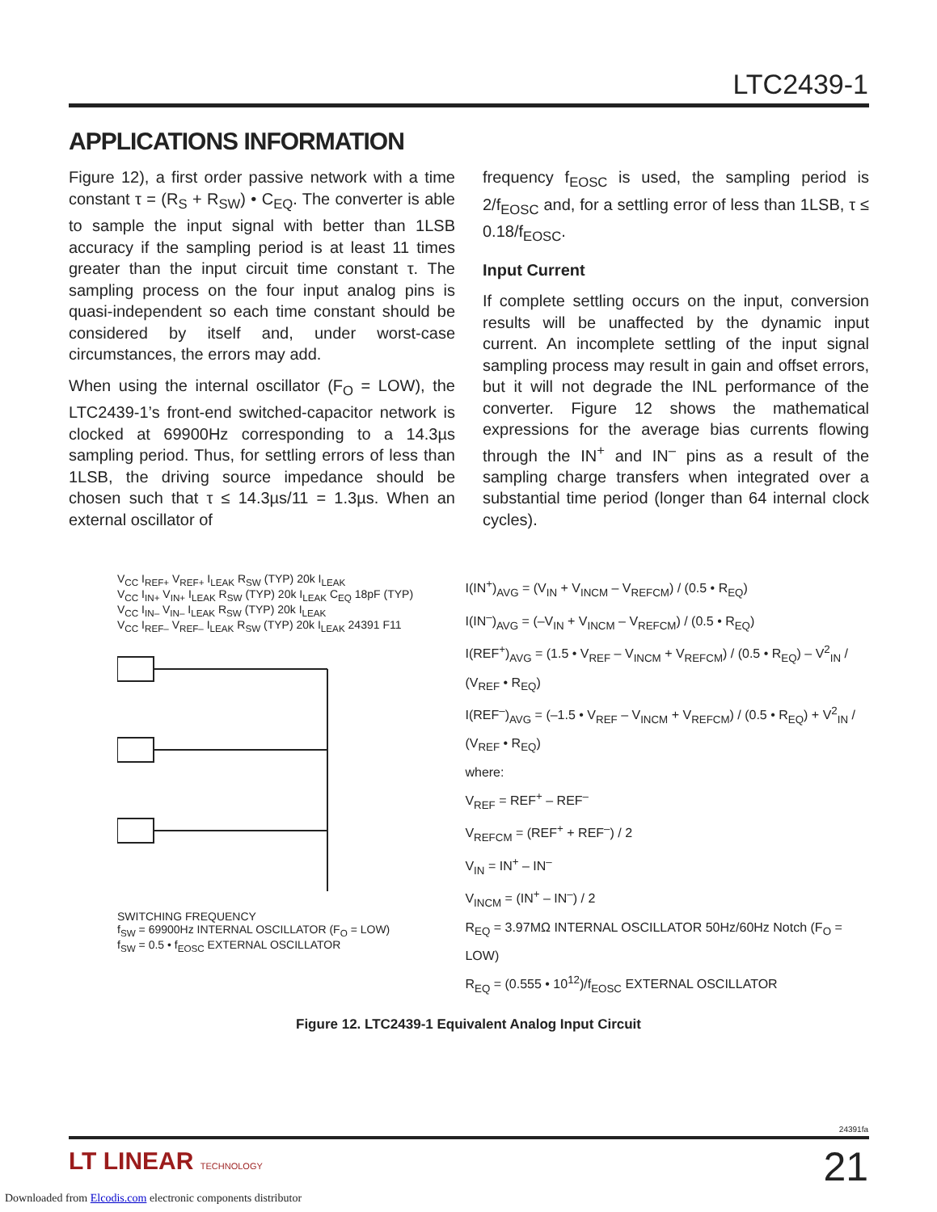LTC2439-1
APPLICATIONS INFORMATION
Figure 12), a first order passive network with a time constant τ = (R<sub>S</sub> + R<sub>SW</sub>) • C<sub>EQ</sub>. The converter is able to sample the input signal with better than 1LSB accuracy if the sampling period is at least 11 times greater than the input circuit time constant τ. The sampling process on the four input analog pins is quasi-independent so each time constant should be considered by itself and, under worst-case circumstances, the errors may add.
When using the internal oscillator (F<sub>O</sub> = LOW), the LTC2439-1’s front-end switched-capacitor network is clocked at 69900Hz corresponding to a 14.3µs sampling period. Thus, for settling errors of less than 1LSB, the driving source impedance should be chosen such that τ ≤ 14.3µs/11 = 1.3µs. When an external oscillator of
frequency f<sub>EOSC</sub> is used, the sampling period is 2/f<sub>EOSC</sub> and, for a settling error of less than 1LSB, τ ≤ 0.18/f<sub>EOSC</sub>.
Input Current
If complete settling occurs on the input, conversion results will be unaffected by the dynamic input current. An incomplete settling of the input signal sampling process may result in gain and offset errors, but it will not degrade the INL performance of the converter. Figure 12 shows the mathematical expressions for the average bias currents flowing through the IN<sup>+</sup> and IN<sup>–</sup> pins as a result of the sampling charge transfers when integrated over a substantial time period (longer than 64 internal clock cycles).
V<sub>CC</sub> I<sub>REF+</sub> V<sub>REF+</sub> I<sub>LEAK</sub> R<sub>SW</sub> (TYP) 20k I<sub>LEAK</sub>
V<sub>CC</sub> I<sub>IN+</sub> V<sub>IN+</sub> I<sub>LEAK</sub> R<sub>SW</sub> (TYP) 20k I<sub>LEAK</sub> C<sub>EQ</sub> 18pF (TYP)
V<sub>CC</sub> I<sub>IN–</sub> V<sub>IN–</sub> I<sub>LEAK</sub> R<sub>SW</sub> (TYP) 20k I<sub>LEAK</sub>
V<sub>CC</sub> I<sub>REF–</sub> V<sub>REF–</sub> I<sub>LEAK</sub> R<sub>SW</sub> (TYP) 20k I<sub>LEAK</sub> 24391 F11
SWITCHING FREQUENCY
f<sub>SW</sub> = 69900Hz INTERNAL OSCILLATOR (F<sub>O</sub> = LOW)
f<sub>SW</sub> = 0.5 • f<sub>EOSC</sub> EXTERNAL OSCILLATOR
I(IN<sup>+</sup>)<sub>AVG</sub> = (V<sub>IN</sub> + V<sub>INCM</sub> – V<sub>REFCM</sub>) / (0.5 • R<sub>EQ</sub>)
I(IN<sup>–</sup>)<sub>AVG</sub> = (–V<sub>IN</sub> + V<sub>INCM</sub> – V<sub>REFCM</sub>) / (0.5 • R<sub>EQ</sub>)
I(REF<sup>+</sup>)<sub>AVG</sub> = (1.5 • V<sub>REF</sub> – V<sub>INCM</sub> + V<sub>REFCM</sub>) / (0.5 • R<sub>EQ</sub>) – V<sup>2</sup><sub>IN</sub> / (V<sub>REF</sub> • R<sub>EQ</sub>)
I(REF<sup>–</sup>)<sub>AVG</sub> = (–1.5 • V<sub>REF</sub> – V<sub>INCM</sub> + V<sub>REFCM</sub>) / (0.5 • R<sub>EQ</sub>) + V<sup>2</sup><sub>IN</sub> / (V<sub>REF</sub> • R<sub>EQ</sub>)
where:
V<sub>REF</sub> = REF<sup>+</sup> – REF<sup>–</sup>
V<sub>REFCM</sub> = (REF<sup>+</sup> + REF<sup>–</sup>) / 2
V<sub>IN</sub> = IN<sup>+</sup> – IN<sup>–</sup>
V<sub>INCM</sub> = (IN<sup>+</sup> – IN<sup>–</sup>) / 2
R<sub>EQ</sub> = 3.97MΩ INTERNAL OSCILLATOR 50Hz/60Hz Notch (F<sub>O</sub> = LOW)
R<sub>EQ</sub> = (0.555 • 10<sup>12</sup>)/f<sub>EOSC</sub> EXTERNAL OSCILLATOR
Figure 12. LTC2439-1 Equivalent Analog Input Circuit
24391fa
LT LINEAR TECHNOLOGY 21
Downloaded from Elcodis.com electronic components distributor